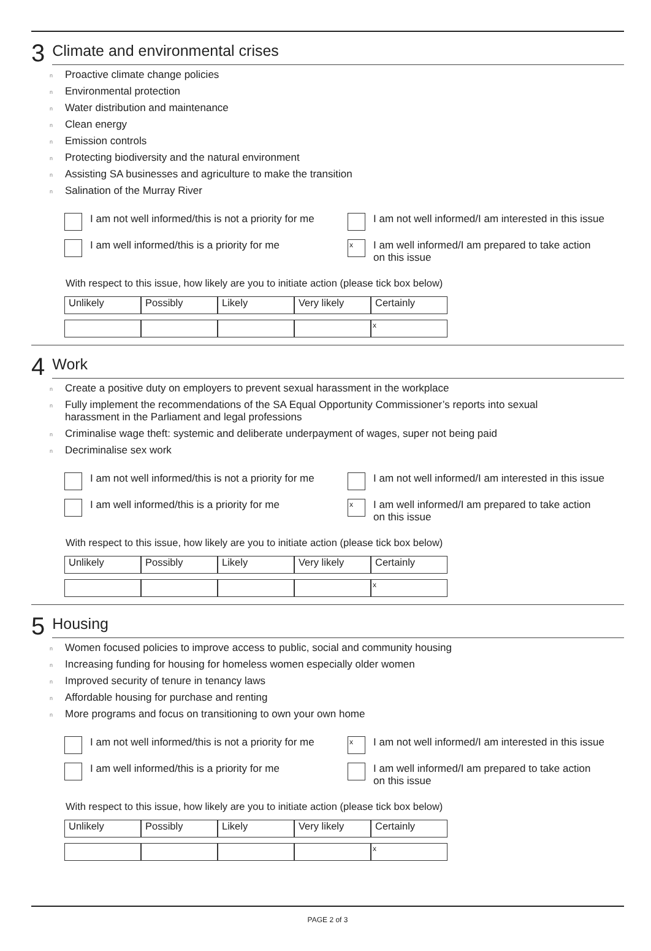3 Climate and environmental crises
n Proactive climate change policies
n Environmental protection
n Water distribution and maintenance
n Clean energy
n Emission controls
n Protecting biodiversity and the natural environment
n Assisting SA businesses and agriculture to make the transition
n Salination of the Murray River
I am not well informed/this is not a priority for me
I am not well informed/I am interested in this issue
I am well informed/this is a priority for me
x I am well informed/I am prepared to take action
on this issue
With respect to this issue, how likely are you to initiate action (please tick box below)
Unlikely Possibly Likely Very likely Certainly
x
4 Work
n Create a positive duty on employers to prevent sexual harassment in the workplace
n Fully implement the recommendations of the SA Equal Opportunity Commissioner’s reports into sexual
harassment in the Parliament and legal professions
n Criminalise wage theft: systemic and deliberate underpayment of wages, super not being paid
n Decriminalise sex work
I am not well informed/this is not a priority for me
I am not well informed/I am interested in this issue
I am well informed/this is a priority for me
x I am well informed/I am prepared to take action
on this issue
With respect to this issue, how likely are you to initiate action (please tick box below)
Unlikely Possibly Likely Very likely Certainly
x
5 Housing
n Women focused policies to improve access to public, social and community housing
n Increasing funding for housing for homeless women especially older women
n Improved security of tenure in tenancy laws
n Affordable housing for purchase and renting
n More programs and focus on transitioning to own your own home
I am not well informed/this is not a priority for me
x I am not well informed/I am interested in this issue
I am well informed/this is a priority for me
I am well informed/I am prepared to take action
on this issue
With respect to this issue, how likely are you to initiate action (please tick box below)
Unlikely Possibly Likely Very likely Certainly
x
PAGE 2 of 3